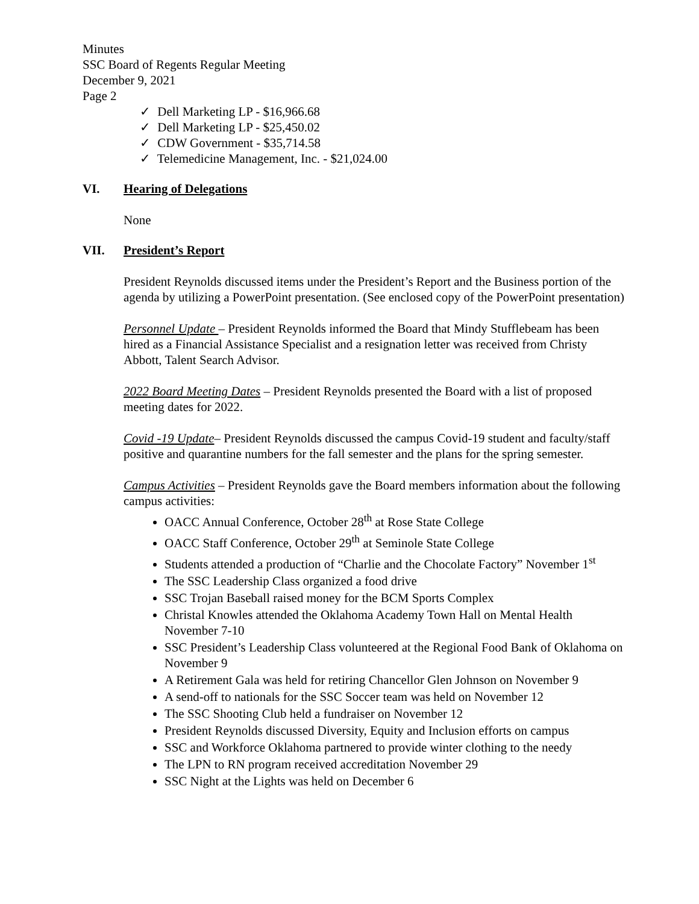Minutes
SSC Board of Regents Regular Meeting
December 9, 2021
Page 2
✓ Dell Marketing LP - $16,966.68
✓ Dell Marketing LP - $25,450.02
✓ CDW Government - $35,714.58
✓ Telemedicine Management, Inc. - $21,024.00
VI. Hearing of Delegations
None
VII. President’s Report
President Reynolds discussed items under the President’s Report and the Business portion of the agenda by utilizing a PowerPoint presentation. (See enclosed copy of the PowerPoint presentation)
Personnel Update – President Reynolds informed the Board that Mindy Stufflebeam has been hired as a Financial Assistance Specialist and a resignation letter was received from Christy Abbott, Talent Search Advisor.
2022 Board Meeting Dates – President Reynolds presented the Board with a list of proposed meeting dates for 2022.
Covid -19 Update– President Reynolds discussed the campus Covid-19 student and faculty/staff positive and quarantine numbers for the fall semester and the plans for the spring semester.
Campus Activities – President Reynolds gave the Board members information about the following campus activities:
OACC Annual Conference, October 28<sup>th</sup> at Rose State College
OACC Staff Conference, October 29<sup>th</sup> at Seminole State College
Students attended a production of “Charlie and the Chocolate Factory” November 1<sup>st</sup>
The SSC Leadership Class organized a food drive
SSC Trojan Baseball raised money for the BCM Sports Complex
Christal Knowles attended the Oklahoma Academy Town Hall on Mental Health November 7-10
SSC President’s Leadership Class volunteered at the Regional Food Bank of Oklahoma on November 9
A Retirement Gala was held for retiring Chancellor Glen Johnson on November 9
A send-off to nationals for the SSC Soccer team was held on November 12
The SSC Shooting Club held a fundraiser on November 12
President Reynolds discussed Diversity, Equity and Inclusion efforts on campus
SSC and Workforce Oklahoma partnered to provide winter clothing to the needy
The LPN to RN program received accreditation November 29
SSC Night at the Lights was held on December 6